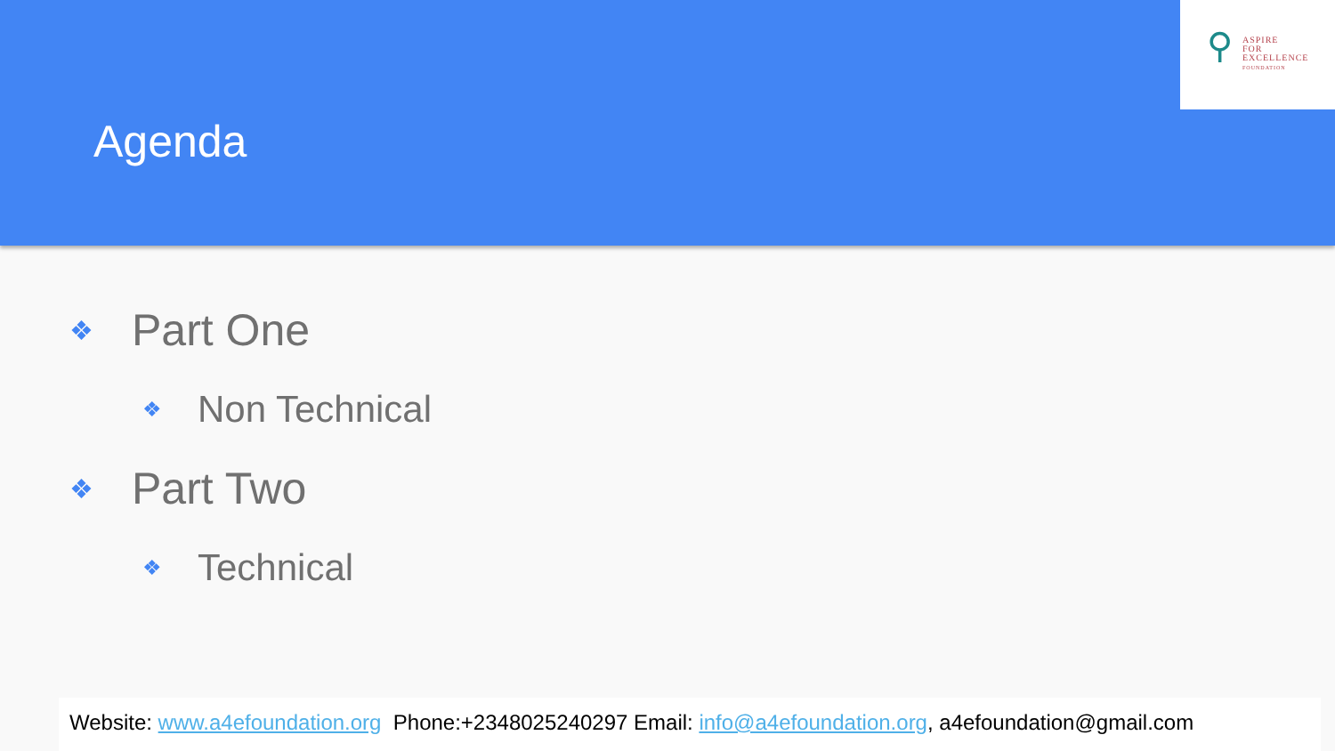Agenda
⚲
ASPIRE
FOR
EXCELLENCE
FOUNDATION
❖ Part One
❖ Non Technical
❖ Part Two
❖ Technical
Website: www.a4efoundation.org Phone:+2348025240297 Email: info@a4efoundation.org, a4efoundation@gmail.com